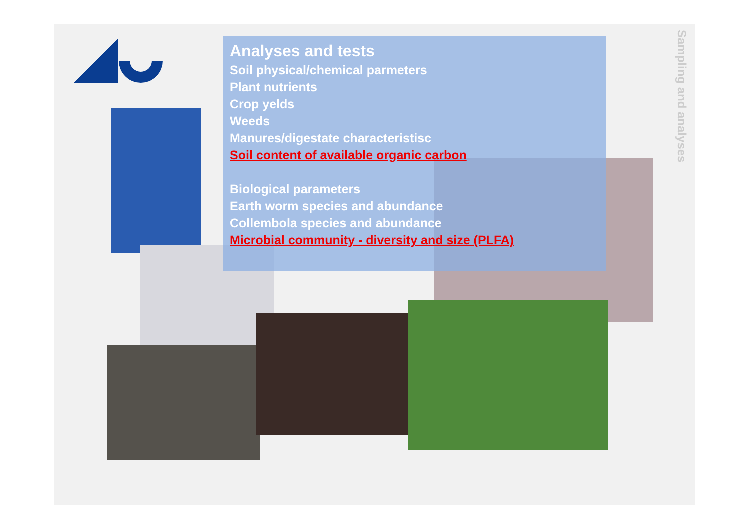Analyses and tests
Soil physical/chemical parmeters
Plant nutrients
Crop yelds
Weeds
Manures/digestate characteristisc
Soil content of available organic carbon
Biological parameters
Earth worm species and abundance
Collembola species and abundance
Microbial community - diversity and size (PLFA)
Sampling and analyses